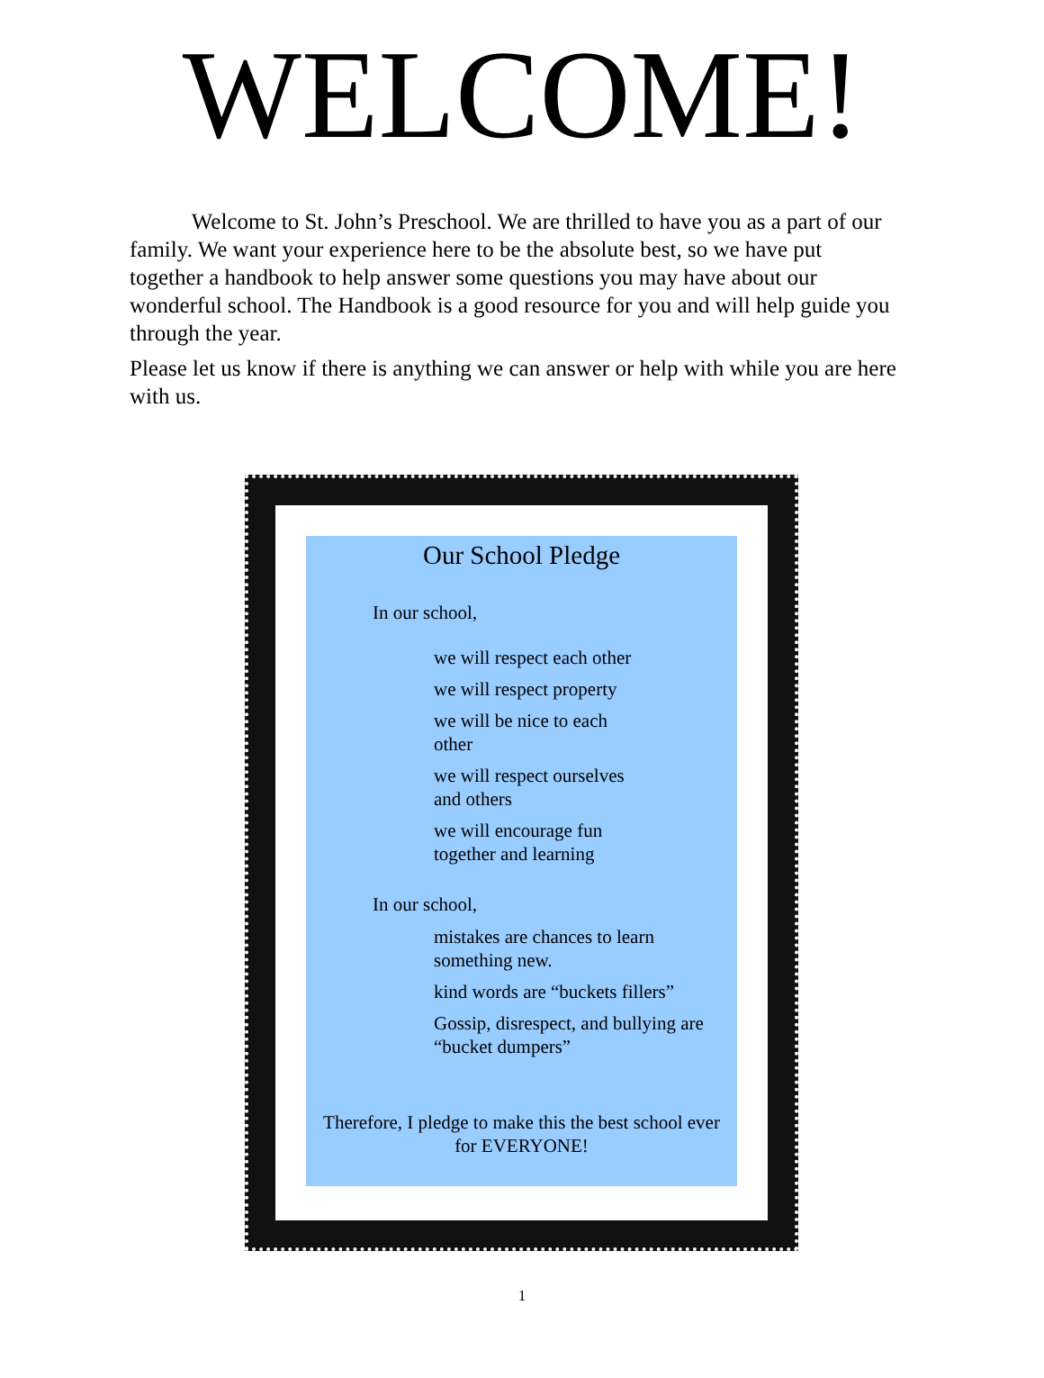WELCOME!
Welcome to St. John’s Preschool. We are thrilled to have you as a part of our family. We want your experience here to be the absolute best, so we have put together a handbook to help answer some questions you may have about our wonderful school. The Handbook is a good resource for you and will help guide you through the year.
Please let us know if there is anything we can answer or help with while you are here with us.
Our School Pledge
In our school,
we will respect each other
we will respect property
we will be nice to each other
we will respect ourselves and others
we will encourage fun together and learning
In our school,
mistakes are chances to learn something new.
kind words are “buckets fillers”
Gossip, disrespect, and bullying are “bucket dumpers”
Therefore, I pledge to make this the best school ever for EVERYONE!
1